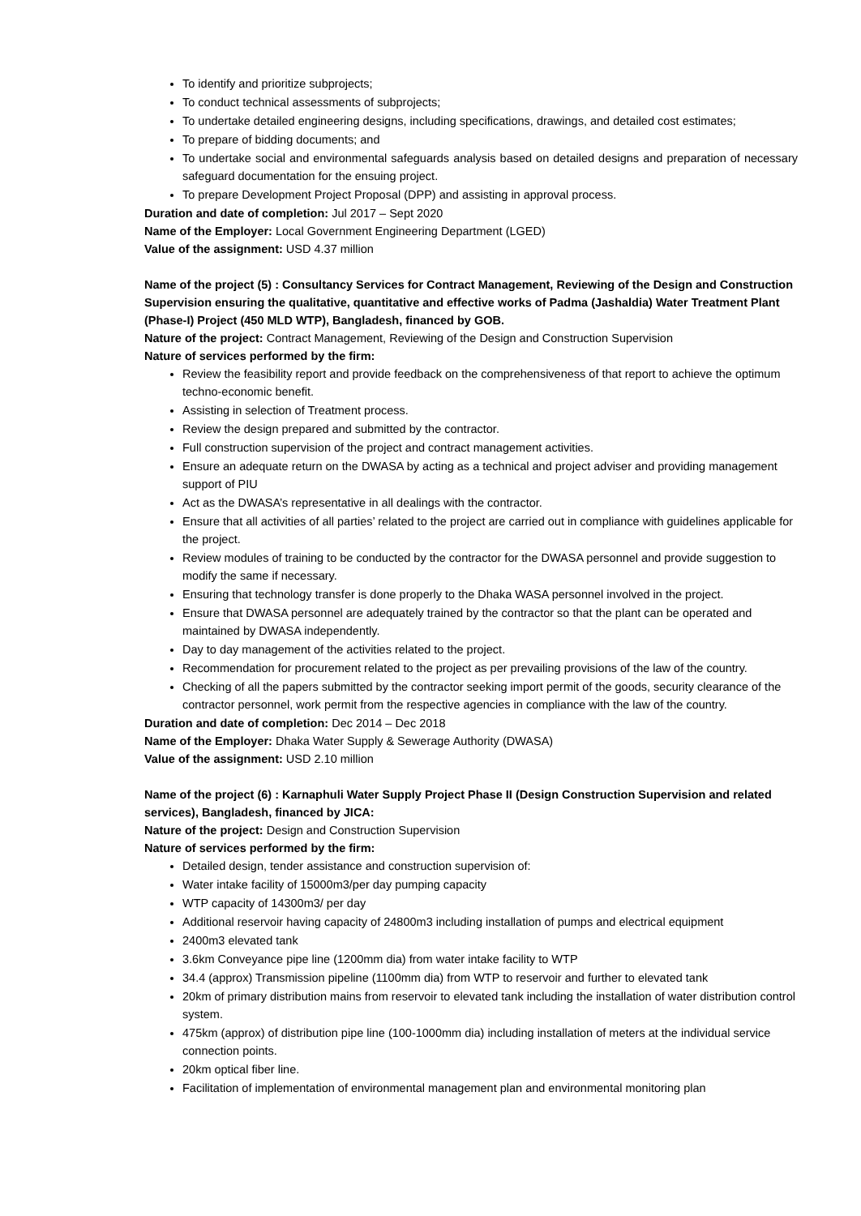To identify and prioritize subprojects;
To conduct technical assessments of subprojects;
To undertake detailed engineering designs, including specifications, drawings, and detailed cost estimates;
To prepare of bidding documents; and
To undertake social and environmental safeguards analysis based on detailed designs and preparation of necessary safeguard documentation for the ensuing project.
To prepare Development Project Proposal (DPP) and assisting in approval process.
Duration and date of completion: Jul 2017 – Sept 2020
Name of the Employer: Local Government Engineering Department (LGED)
Value of the assignment: USD 4.37 million
Name of the project (5) : Consultancy Services for Contract Management, Reviewing of the Design and Construction Supervision ensuring the qualitative, quantitative and effective works of Padma (Jashaldia) Water Treatment Plant (Phase-I) Project (450 MLD WTP), Bangladesh, financed by GOB.
Nature of the project: Contract Management, Reviewing of the Design and Construction Supervision
Nature of services performed by the firm:
Review the feasibility report and provide feedback on the comprehensiveness of that report to achieve the optimum techno-economic benefit.
Assisting in selection of Treatment process.
Review the design prepared and submitted by the contractor.
Full construction supervision of the project and contract management activities.
Ensure an adequate return on the DWASA by acting as a technical and project adviser and providing management support of PIU
Act as the DWASA’s representative in all dealings with the contractor.
Ensure that all activities of all parties’ related to the project are carried out in compliance with guidelines applicable for the project.
Review modules of training to be conducted by the contractor for the DWASA personnel and provide suggestion to modify the same if necessary.
Ensuring that technology transfer is done properly to the Dhaka WASA personnel involved in the project.
Ensure that DWASA personnel are adequately trained by the contractor so that the plant can be operated and maintained by DWASA independently.
Day to day management of the activities related to the project.
Recommendation for procurement related to the project as per prevailing provisions of the law of the country.
Checking of all the papers submitted by the contractor seeking import permit of the goods, security clearance of the contractor personnel, work permit from the respective agencies in compliance with the law of the country.
Duration and date of completion: Dec 2014 – Dec 2018
Name of the Employer: Dhaka Water Supply & Sewerage Authority (DWASA)
Value of the assignment: USD 2.10 million
Name of the project (6) : Karnaphuli Water Supply Project Phase II (Design Construction Supervision and related services), Bangladesh, financed by JICA:
Nature of the project: Design and Construction Supervision
Nature of services performed by the firm:
Detailed design, tender assistance and construction supervision of:
Water intake facility of 15000m3/per day pumping capacity
WTP capacity of 14300m3/ per day
Additional reservoir having capacity of 24800m3 including installation of pumps and electrical equipment
2400m3 elevated tank
3.6km Conveyance pipe line (1200mm dia) from water intake facility to WTP
34.4 (approx) Transmission pipeline (1100mm dia) from WTP to reservoir and further to elevated tank
20km of primary distribution mains from reservoir to elevated tank including the installation of water distribution control system.
475km (approx) of distribution pipe line (100-1000mm dia) including installation of meters at the individual service connection points.
20km optical fiber line.
Facilitation of implementation of environmental management plan and environmental monitoring plan